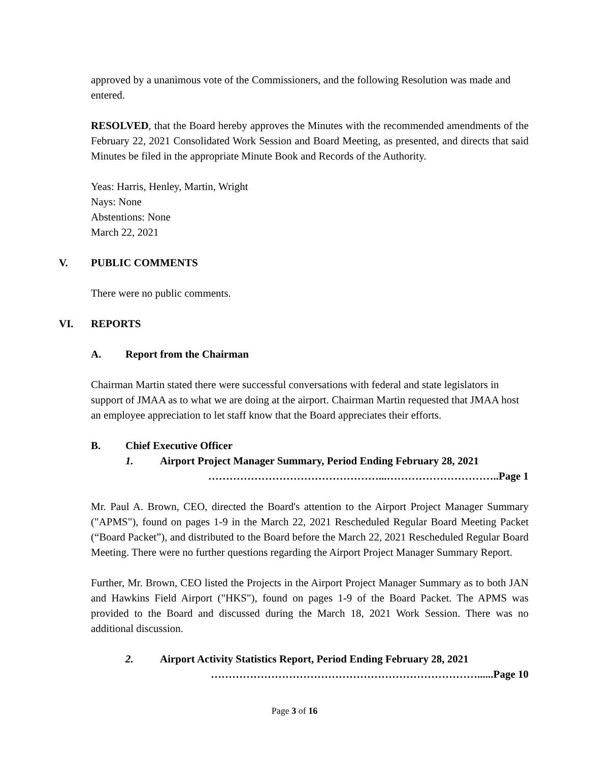approved by a unanimous vote of the Commissioners, and the following Resolution was made and entered.
RESOLVED, that the Board hereby approves the Minutes with the recommended amendments of the February 22, 2021 Consolidated Work Session and Board Meeting, as presented, and directs that said Minutes be filed in the appropriate Minute Book and Records of the Authority.
Yeas: Harris, Henley, Martin, Wright
Nays: None
Abstentions: None
March 22, 2021
V. PUBLIC COMMENTS
There were no public comments.
VI. REPORTS
A. Report from the Chairman
Chairman Martin stated there were successful conversations with federal and state legislators in support of JMAA as to what we are doing at the airport. Chairman Martin requested that JMAA host an employee appreciation to let staff know that the Board appreciates their efforts.
B. Chief Executive Officer
1. Airport Project Manager Summary, Period Ending February 28, 2021
…………………………………………...…………………………..Page 1
Mr. Paul A. Brown, CEO, directed the Board's attention to the Airport Project Manager Summary ("APMS"), found on pages 1-9 in the March 22, 2021 Rescheduled Regular Board Meeting Packet (“Board Packet”), and distributed to the Board before the March 22, 2021 Rescheduled Regular Board Meeting. There were no further questions regarding the Airport Project Manager Summary Report.
Further, Mr. Brown, CEO listed the Projects in the Airport Project Manager Summary as to both JAN and Hawkins Field Airport ("HKS"), found on pages 1-9 of the Board Packet. The APMS was provided to the Board and discussed during the March 18, 2021 Work Session. There was no additional discussion.
2. Airport Activity Statistics Report, Period Ending February 28, 2021
…………………………………………………………………......Page 10
Page 3 of 16